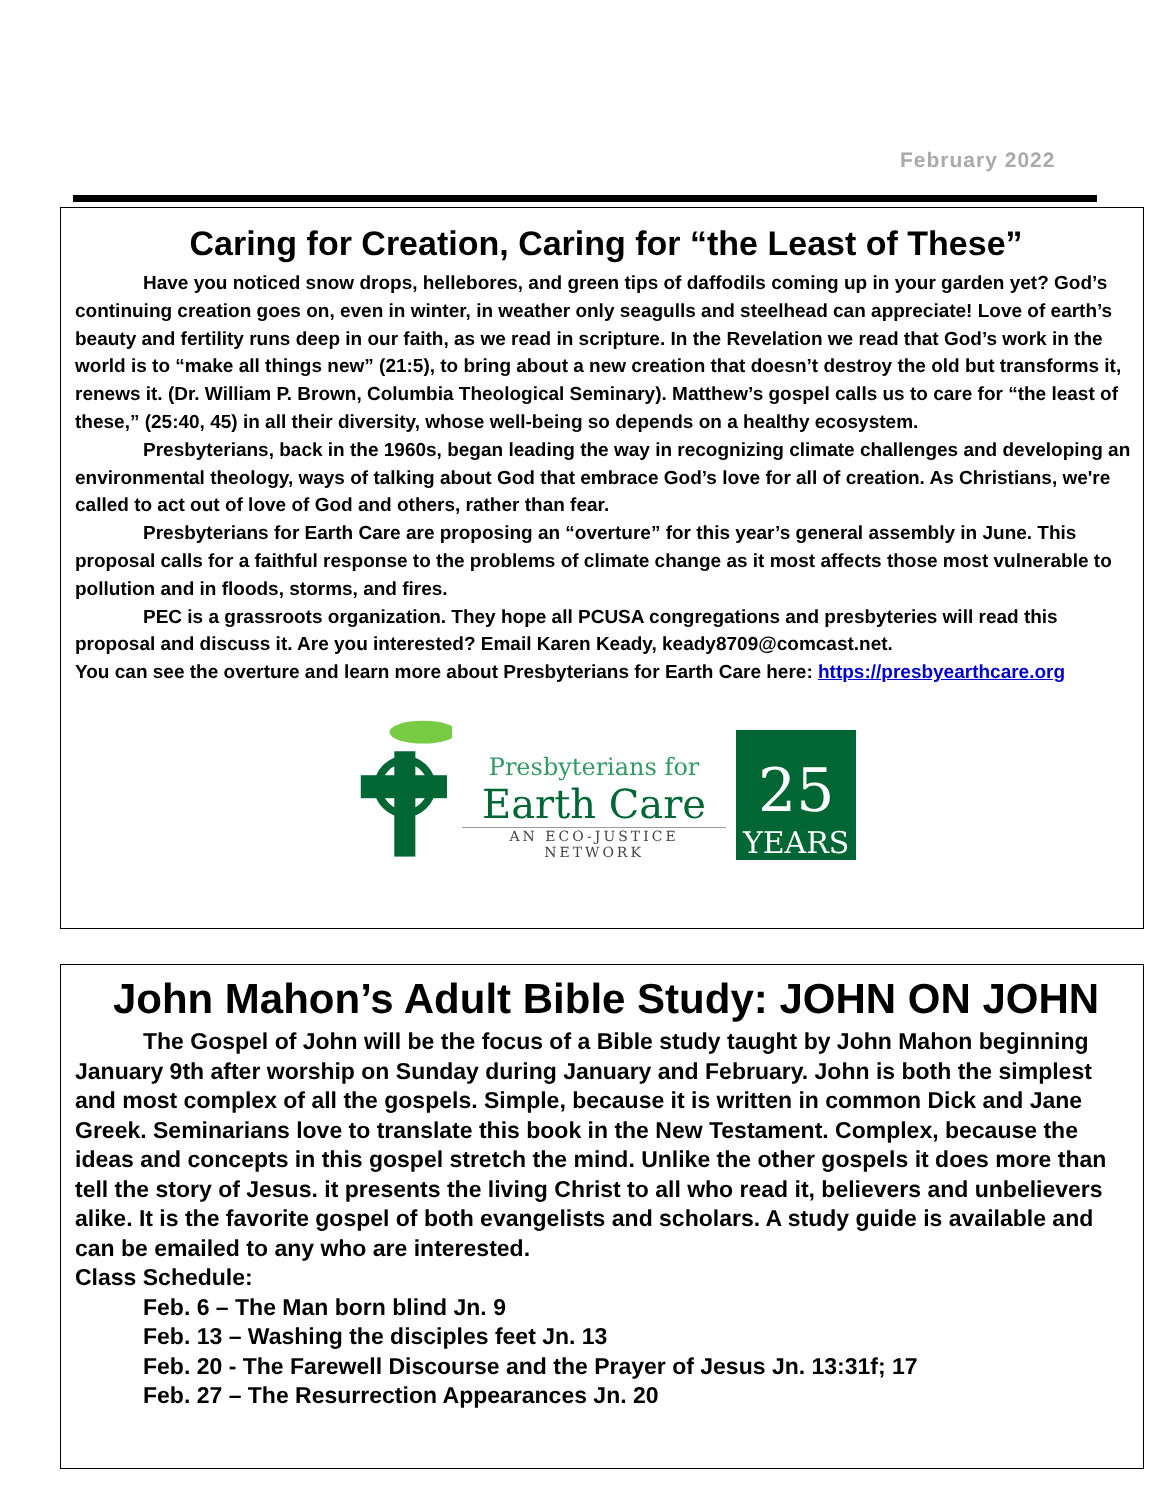February 2022
Caring for Creation, Caring for “the Least of These”
Have you noticed snow drops, hellebores, and green tips of daffodils coming up in your garden yet? God’s continuing creation goes on, even in winter, in weather only seagulls and steelhead can appreciate! Love of earth’s beauty and fertility runs deep in our faith, as we read in scripture. In the Revelation we read that God’s work in the world is to “make all things new” (21:5), to bring about a new creation that doesn’t destroy the old but transforms it, renews it. (Dr. William P. Brown, Columbia Theological Seminary). Matthew’s gospel calls us to care for “the least of these,” (25:40, 45) in all their diversity, whose well-being so depends on a healthy ecosystem.
Presbyterians, back in the 1960s, began leading the way in recognizing climate challenges and developing an environmental theology, ways of talking about God that embrace God’s love for all of creation. As Christians, we're called to act out of love of God and others, rather than fear.
Presbyterians for Earth Care are proposing an “overture” for this year’s general assembly in June. This proposal calls for a faithful response to the problems of climate change as it most affects those most vulnerable to pollution and in floods, storms, and fires.
PEC is a grassroots organization. They hope all PCUSA congregations and presbyteries will read this proposal and discuss it. Are you interested? Email Karen Keady, keady8709@comcast.net.
You can see the overture and learn more about Presbyterians for Earth Care here: https://presbyearthcare.org
Presbyterians for
Earth Care
AN ECO-JUSTICE NETWORK
25
YEARS
John Mahon’s Adult Bible Study: JOHN ON JOHN
The Gospel of John will be the focus of a Bible study taught by John Mahon beginning January 9th after worship on Sunday during January and February. John is both the simplest and most complex of all the gospels. Simple, because it is written in common Dick and Jane Greek. Seminarians love to translate this book in the New Testament. Complex, because the ideas and concepts in this gospel stretch the mind. Unlike the other gospels it does more than tell the story of Jesus. it presents the living Christ to all who read it, believers and unbelievers alike. It is the favorite gospel of both evangelists and scholars. A study guide is available and can be emailed to any who are interested.
Class Schedule:
Feb. 6 – The Man born blind Jn. 9
Feb. 13 – Washing the disciples feet Jn. 13
Feb. 20 - The Farewell Discourse and the Prayer of Jesus Jn. 13:31f; 17
Feb. 27 – The Resurrection Appearances Jn. 20